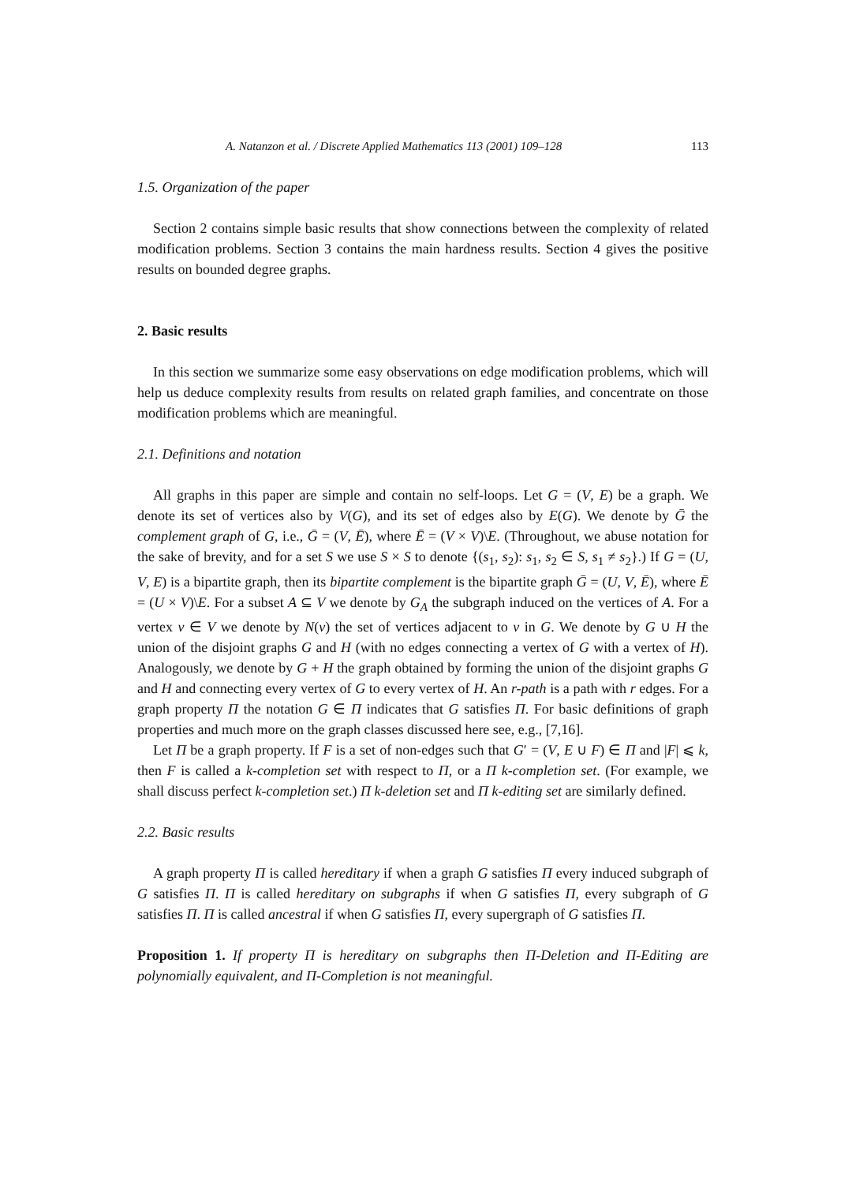A. Natanzon et al. / Discrete Applied Mathematics 113 (2001) 109–128 113
1.5. Organization of the paper
Section 2 contains simple basic results that show connections between the complexity of related modification problems. Section 3 contains the main hardness results. Section 4 gives the positive results on bounded degree graphs.
2. Basic results
In this section we summarize some easy observations on edge modification problems, which will help us deduce complexity results from results on related graph families, and concentrate on those modification problems which are meaningful.
2.1. Definitions and notation
All graphs in this paper are simple and contain no self-loops. Let G = (V, E) be a graph. We denote its set of vertices also by V(G), and its set of edges also by E(G). We denote by Ḡ the complement graph of G, i.e., Ḡ = (V, Ē), where Ē = (V × V)\E. (Throughout, we abuse notation for the sake of brevity, and for a set S we use S × S to denote {(s<sub>1</sub>, s<sub>2</sub>): s<sub>1</sub>, s<sub>2</sub> ∈ S, s<sub>1</sub> ≠ s<sub>2</sub>}.) If G = (U, V, E) is a bipartite graph, then its bipartite complement is the bipartite graph Ḡ = (U, V, Ē), where Ē = (U × V)\E. For a subset A ⊆ V we denote by G<sub>A</sub> the subgraph induced on the vertices of A. For a vertex v ∈ V we denote by N(v) the set of vertices adjacent to v in G. We denote by G ∪ H the union of the disjoint graphs G and H (with no edges connecting a vertex of G with a vertex of H). Analogously, we denote by G + H the graph obtained by forming the union of the disjoint graphs G and H and connecting every vertex of G to every vertex of H. An r-path is a path with r edges. For a graph property Π the notation G ∈ Π indicates that G satisfies Π. For basic definitions of graph properties and much more on the graph classes discussed here see, e.g., [7,16].
Let Π be a graph property. If F is a set of non-edges such that G′ = (V, E ∪ F) ∈ Π and |F| ⩽ k, then F is called a k-completion set with respect to Π, or a Π k-completion set. (For example, we shall discuss perfect k-completion set.) Π k-deletion set and Π k-editing set are similarly defined.
2.2. Basic results
A graph property Π is called hereditary if when a graph G satisfies Π every induced subgraph of G satisfies Π. Π is called hereditary on subgraphs if when G satisfies Π, every subgraph of G satisfies Π. Π is called ancestral if when G satisfies Π, every supergraph of G satisfies Π.
Proposition 1. If property Π is hereditary on subgraphs then Π-Deletion and Π-Editing are polynomially equivalent, and Π-Completion is not meaningful.